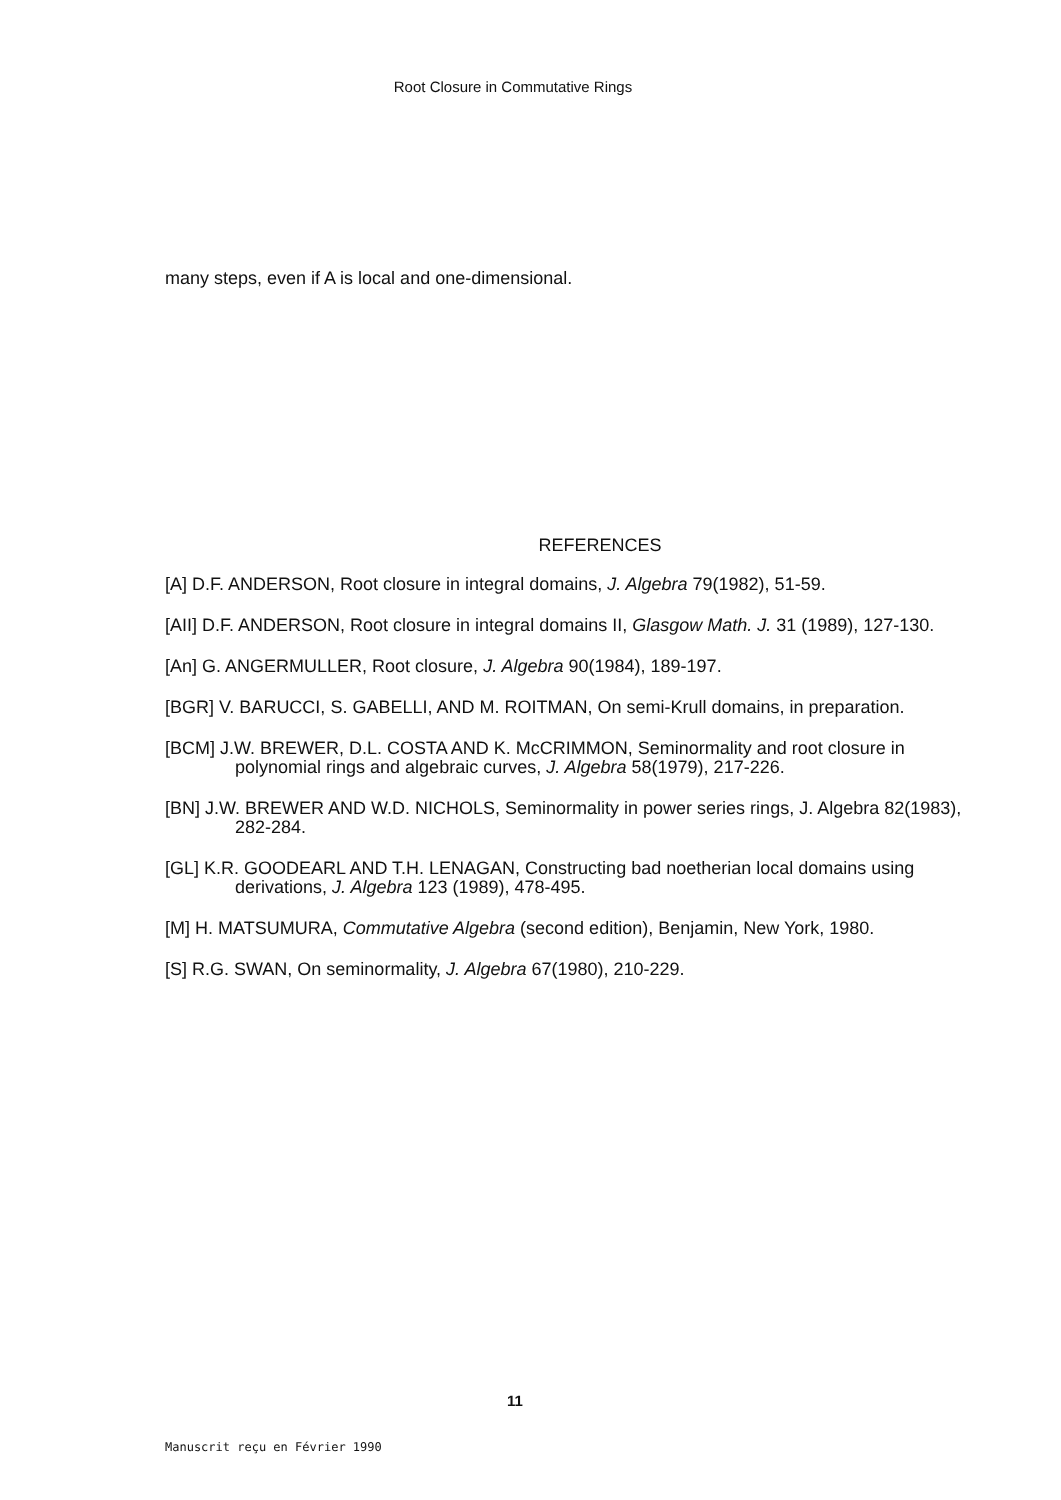Root Closure in Commutative Rings
many steps, even if A is local and one-dimensional.
REFERENCES
[A] D.F. ANDERSON, Root closure in integral domains, J. Algebra 79(1982), 51-59.
[AII] D.F. ANDERSON, Root closure in integral domains II, Glasgow Math. J. 31 (1989), 127-130.
[An] G. ANGERMULLER, Root closure, J. Algebra 90(1984), 189-197.
[BGR] V. BARUCCI, S. GABELLI, AND M. ROITMAN, On semi-Krull domains, in preparation.
[BCM] J.W. BREWER, D.L. COSTA AND K. McCRIMMON, Seminormality and root closure in polynomial rings and algebraic curves, J. Algebra 58(1979), 217-226.
[BN] J.W. BREWER AND W.D. NICHOLS, Seminormality in power series rings, J. Algebra 82(1983), 282-284.
[GL] K.R. GOODEARL AND T.H. LENAGAN, Constructing bad noetherian local domains using derivations, J. Algebra 123 (1989), 478-495.
[M] H. MATSUMURA, Commutative Algebra (second edition), Benjamin, New York, 1980.
[S] R.G. SWAN, On seminormality, J. Algebra 67(1980), 210-229.
11
Manuscrit reçu en Février 1990